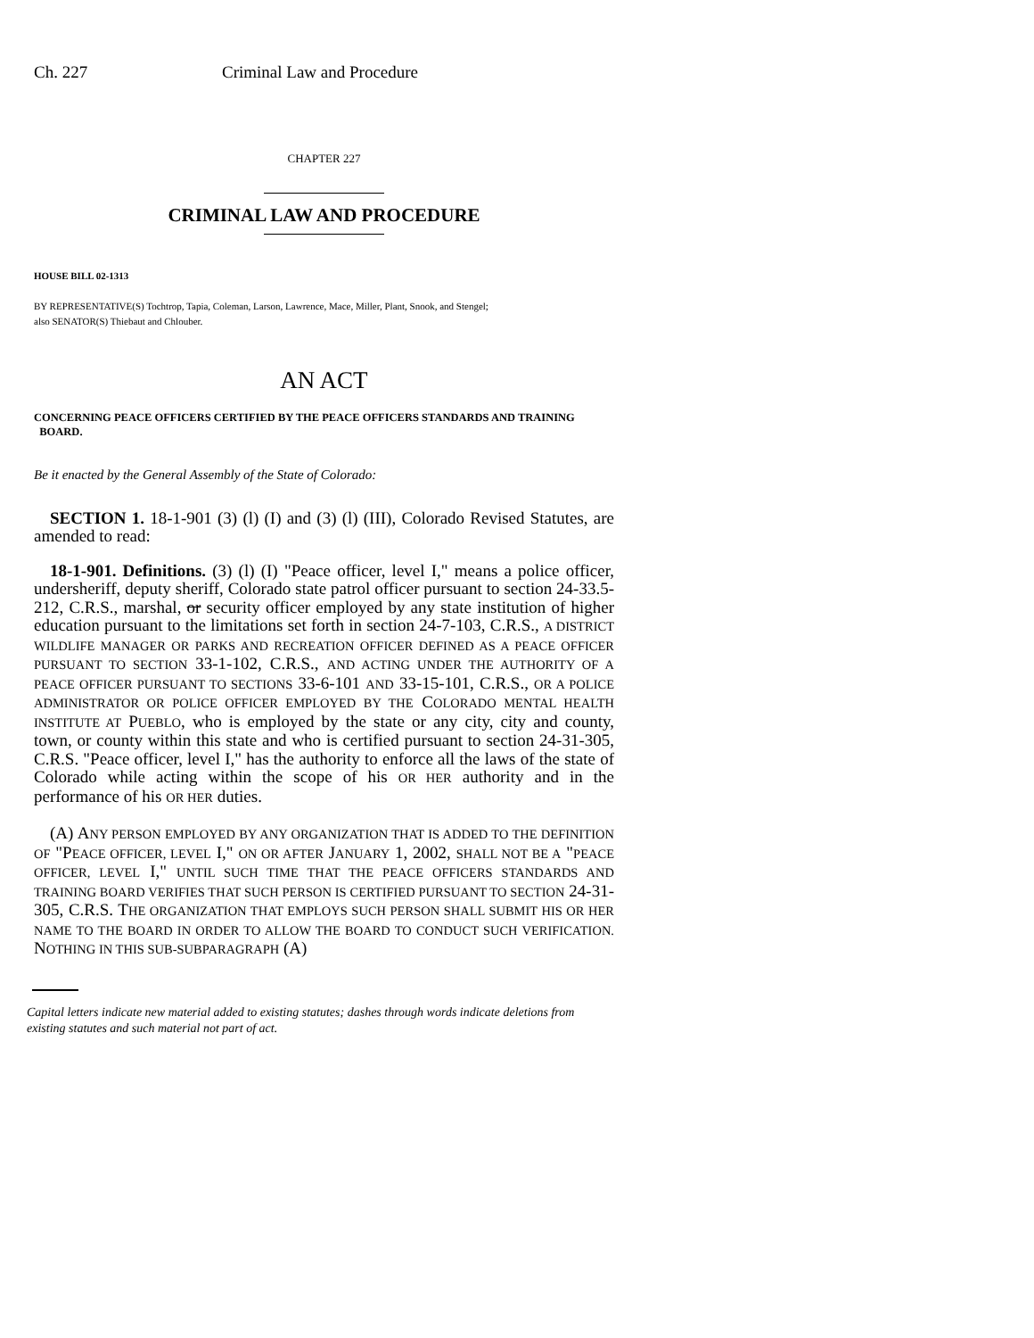Ch. 227 Criminal Law and Procedure
CHAPTER 227
CRIMINAL LAW AND PROCEDURE
HOUSE BILL 02-1313
BY REPRESENTATIVE(S) Tochtrop, Tapia, Coleman, Larson, Lawrence, Mace, Miller, Plant, Snook, and Stengel;
also SENATOR(S) Thiebaut and Chlouber.
AN ACT
CONCERNING PEACE OFFICERS CERTIFIED BY THE PEACE OFFICERS STANDARDS AND TRAINING
BOARD.
Be it enacted by the General Assembly of the State of Colorado:
SECTION 1. 18-1-901 (3) (l) (I) and (3) (l) (III), Colorado Revised Statutes, are amended to read:
18-1-901. Definitions. (3) (l) (I) "Peace officer, level I," means a police officer, undersheriff, deputy sheriff, Colorado state patrol officer pursuant to section 24-33.5-212, C.R.S., marshal, or security officer employed by any state institution of higher education pursuant to the limitations set forth in section 24-7-103, C.R.S., A DISTRICT WILDLIFE MANAGER OR PARKS AND RECREATION OFFICER DEFINED AS A PEACE OFFICER PURSUANT TO SECTION 33-1-102, C.R.S., AND ACTING UNDER THE AUTHORITY OF A PEACE OFFICER PURSUANT TO SECTIONS 33-6-101 AND 33-15-101, C.R.S., OR A POLICE ADMINISTRATOR OR POLICE OFFICER EMPLOYED BY THE COLORADO MENTAL HEALTH INSTITUTE AT PUEBLO, who is employed by the state or any city, city and county, town, or county within this state and who is certified pursuant to section 24-31-305, C.R.S. "Peace officer, level I," has the authority to enforce all the laws of the state of Colorado while acting within the scope of his OR HER authority and in the performance of his OR HER duties.
(A) ANY PERSON EMPLOYED BY ANY ORGANIZATION THAT IS ADDED TO THE DEFINITION OF "PEACE OFFICER, LEVEL I," ON OR AFTER JANUARY 1, 2002, SHALL NOT BE A "PEACE OFFICER, LEVEL I," UNTIL SUCH TIME THAT THE PEACE OFFICERS STANDARDS AND TRAINING BOARD VERIFIES THAT SUCH PERSON IS CERTIFIED PURSUANT TO SECTION 24-31-305, C.R.S. THE ORGANIZATION THAT EMPLOYS SUCH PERSON SHALL SUBMIT HIS OR HER NAME TO THE BOARD IN ORDER TO ALLOW THE BOARD TO CONDUCT SUCH VERIFICATION. NOTHING IN THIS SUB-SUBPARAGRAPH (A)
Capital letters indicate new material added to existing statutes; dashes through words indicate deletions from existing statutes and such material not part of act.